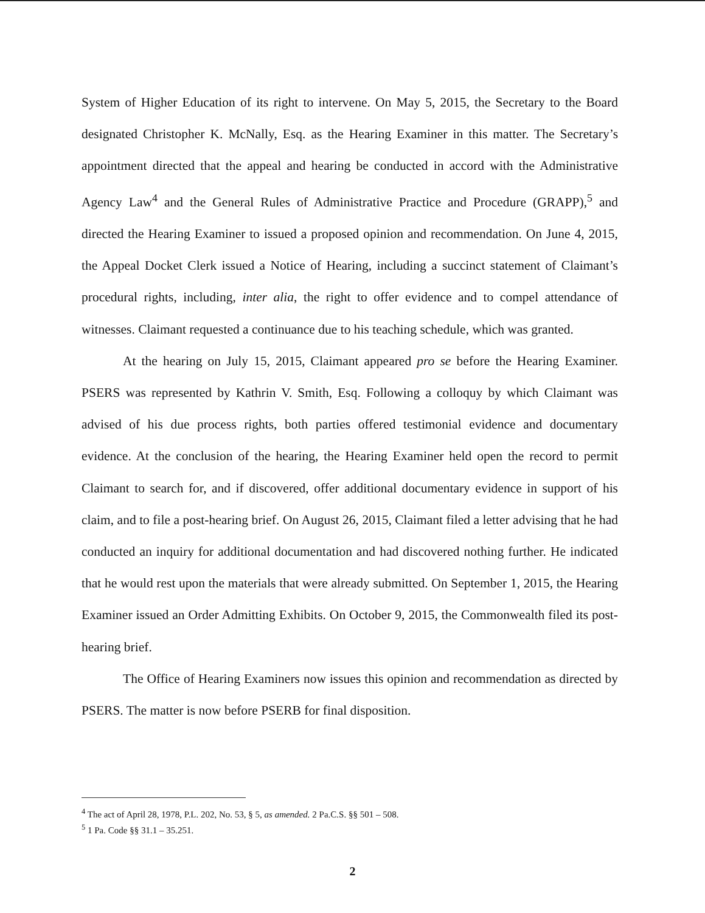System of Higher Education of its right to intervene. On May 5, 2015, the Secretary to the Board designated Christopher K. McNally, Esq. as the Hearing Examiner in this matter. The Secretary’s appointment directed that the appeal and hearing be conducted in accord with the Administrative Agency Law<sup>4</sup> and the General Rules of Administrative Practice and Procedure (GRAPP),<sup>5</sup> and directed the Hearing Examiner to issued a proposed opinion and recommendation. On June 4, 2015, the Appeal Docket Clerk issued a Notice of Hearing, including a succinct statement of Claimant’s procedural rights, including, inter alia, the right to offer evidence and to compel attendance of witnesses. Claimant requested a continuance due to his teaching schedule, which was granted.
At the hearing on July 15, 2015, Claimant appeared pro se before the Hearing Examiner. PSERS was represented by Kathrin V. Smith, Esq. Following a colloquy by which Claimant was advised of his due process rights, both parties offered testimonial evidence and documentary evidence. At the conclusion of the hearing, the Hearing Examiner held open the record to permit Claimant to search for, and if discovered, offer additional documentary evidence in support of his claim, and to file a post-hearing brief. On August 26, 2015, Claimant filed a letter advising that he had conducted an inquiry for additional documentation and had discovered nothing further. He indicated that he would rest upon the materials that were already submitted. On September 1, 2015, the Hearing Examiner issued an Order Admitting Exhibits. On October 9, 2015, the Commonwealth filed its post-hearing brief.
The Office of Hearing Examiners now issues this opinion and recommendation as directed by PSERS. The matter is now before PSERB for final disposition.
<sup>4</sup> The act of April 28, 1978, P.L. 202, No. 53, § 5, as amended. 2 Pa.C.S. §§ 501 – 508.
<sup>5</sup> 1 Pa. Code §§ 31.1 – 35.251.
2